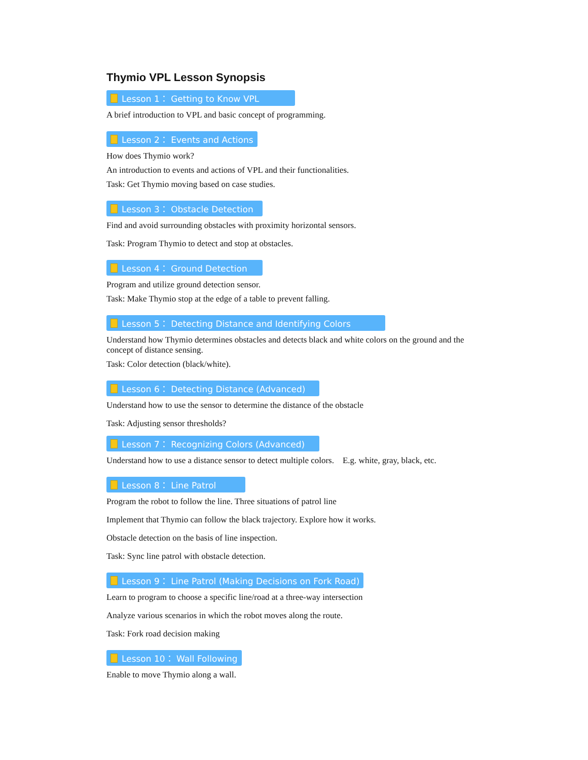Thymio VPL Lesson Synopsis
Lesson 1： Getting to Know VPL
A brief introduction to VPL and basic concept of programming.
Lesson 2： Events and Actions
How does Thymio work?
An introduction to events and actions of VPL and their functionalities.
Task: Get Thymio moving based on case studies.
Lesson 3： Obstacle Detection
Find and avoid surrounding obstacles with proximity horizontal sensors.
Task: Program Thymio to detect and stop at obstacles.
Lesson 4： Ground Detection
Program and utilize ground detection sensor.
Task: Make Thymio stop at the edge of a table to prevent falling.
Lesson 5： Detecting Distance and Identifying Colors
Understand how Thymio determines obstacles and detects black and white colors on the ground and the concept of distance sensing.
Task: Color detection (black/white).
Lesson 6： Detecting Distance (Advanced)
Understand how to use the sensor to determine the distance of the obstacle
Task: Adjusting sensor thresholds?
Lesson 7： Recognizing Colors (Advanced)
Understand how to use a distance sensor to detect multiple colors. E.g. white, gray, black, etc.
Lesson 8： Line Patrol
Program the robot to follow the line. Three situations of patrol line
Implement that Thymio can follow the black trajectory. Explore how it works.
Obstacle detection on the basis of line inspection.
Task: Sync line patrol with obstacle detection.
Lesson 9： Line Patrol (Making Decisions on Fork Road)
Learn to program to choose a specific line/road at a three-way intersection
Analyze various scenarios in which the robot moves along the route.
Task: Fork road decision making
Lesson 10： Wall Following
Enable to move Thymio along a wall.